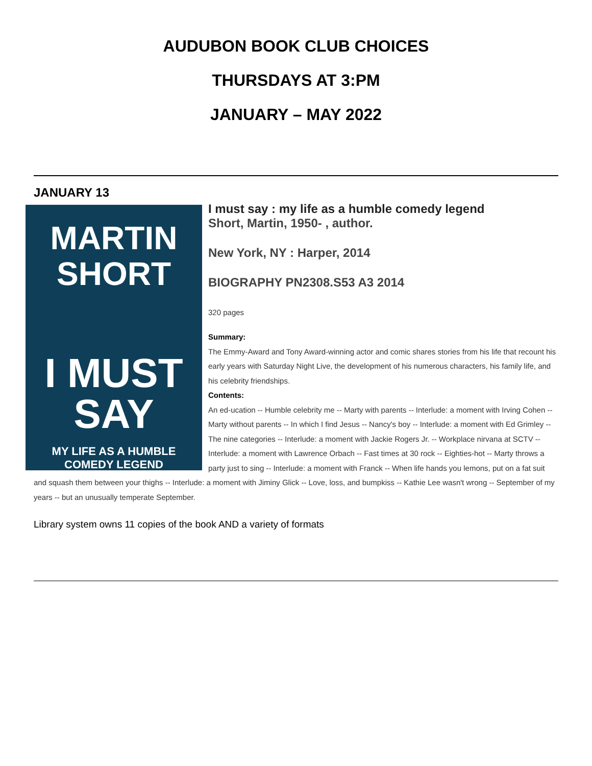AUDUBON BOOK CLUB CHOICES
THURSDAYS AT 3:PM
JANUARY – MAY 2022
JANUARY 13
MARTIN
SHORT
I MUST
SAY
MY LIFE AS A HUMBLE
COMEDY LEGEND
I must say : my life as a humble comedy legend
Short, Martin, 1950- , author.
New York, NY : Harper, 2014
BIOGRAPHY PN2308.S53 A3 2014
320 pages
Summary:
The Emmy-Award and Tony Award-winning actor and comic shares stories from his life that recount his early years with Saturday Night Live, the development of his numerous characters, his family life, and his celebrity friendships.
Contents:
An ed-ucation -- Humble celebrity me -- Marty with parents -- Interlude: a moment with Irving Cohen -- Marty without parents -- In which I find Jesus -- Nancy's boy -- Interlude: a moment with Ed Grimley -- The nine categories -- Interlude: a moment with Jackie Rogers Jr. -- Workplace nirvana at SCTV -- Interlude: a moment with Lawrence Orbach -- Fast times at 30 rock -- Eighties-hot -- Marty throws a party just to sing -- Interlude: a moment with Franck -- When life hands you lemons, put on a fat suit and squash them between your thighs -- Interlude: a moment with Jiminy Glick -- Love, loss, and bumpkiss -- Kathie Lee wasn't wrong -- September of my years -- but an unusually temperate September.
Library system owns 11 copies of the book AND a variety of formats